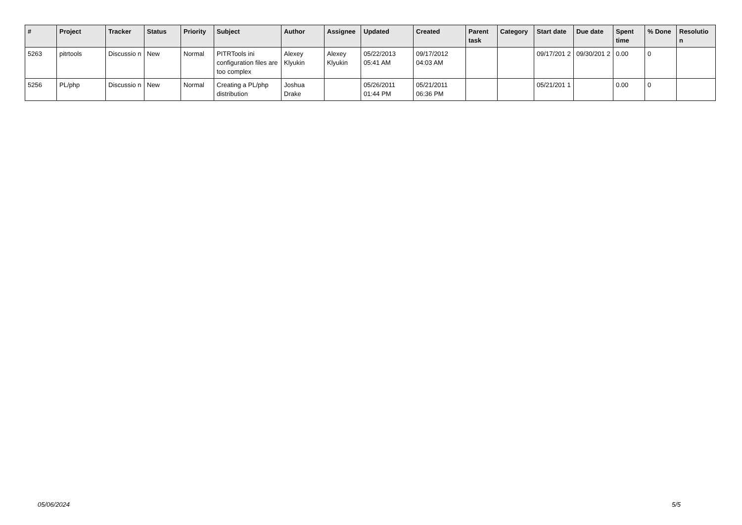| # | Project | Tracker | Status | Priority | Subject | Author | Assignee | Updated | Created | Parent task | Category | Start date | Due date | Spent time | % Done | Resolutio n |
| --- | --- | --- | --- | --- | --- | --- | --- | --- | --- | --- | --- | --- | --- | --- | --- | --- |
| 5263 | pitrtools | Discussio n | New | Normal | PITRTools ini configuration files are too complex | Alexey Klyukin | Alexey Klyukin | 05/22/2013 05:41 AM | 09/17/2012 04:03 AM | | | 09/17/201 2 | 09/30/201 2 | 0.00 | 0 | |
| 5256 | PL/php | Discussio n | New | Normal | Creating a PL/php distribution | Joshua Drake | | 05/26/2011 01:44 PM | 05/21/2011 06:36 PM | | | 05/21/201 1 | | 0.00 | 0 | |
05/06/2024 5/5